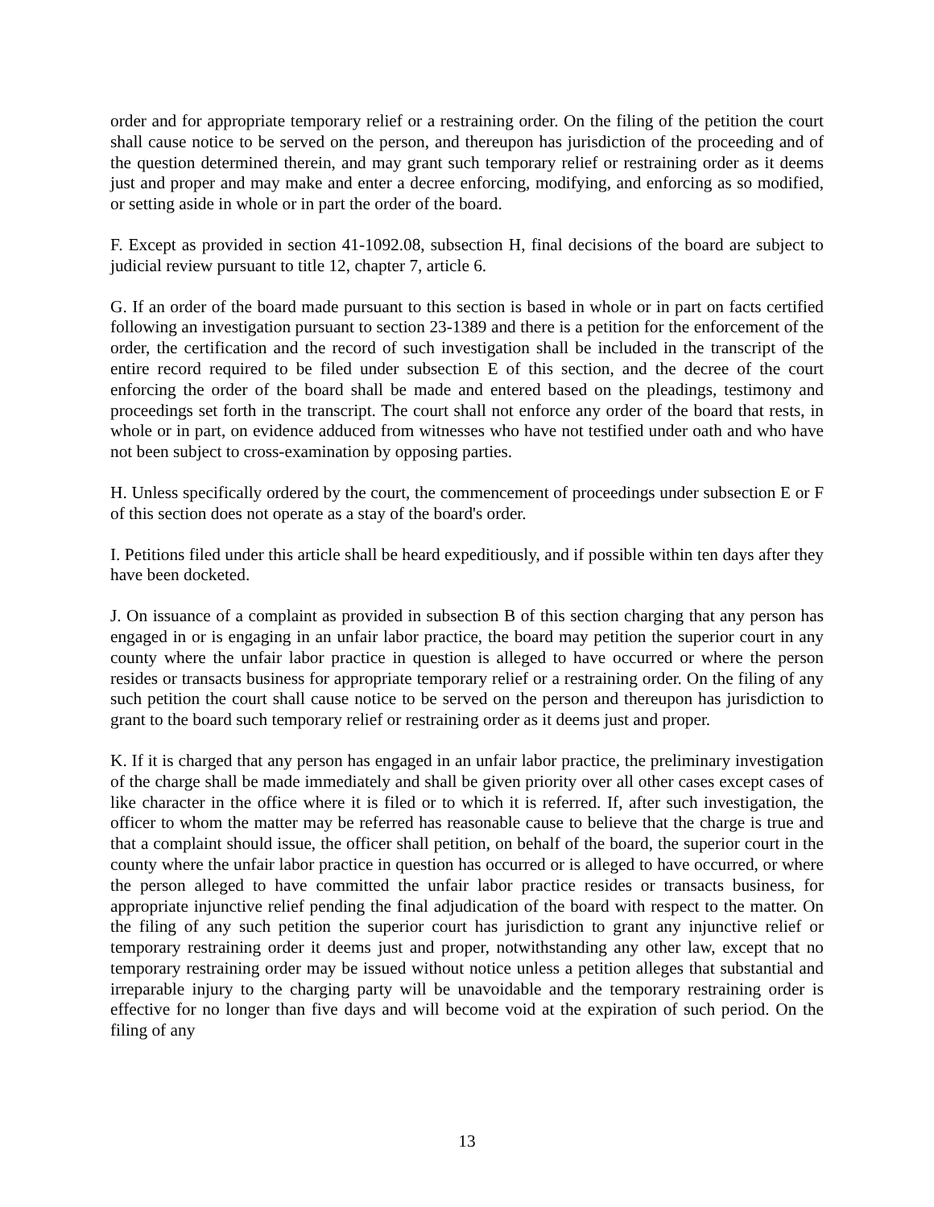order and for appropriate temporary relief or a restraining order. On the filing of the petition the court shall cause notice to be served on the person, and thereupon has jurisdiction of the proceeding and of the question determined therein, and may grant such temporary relief or restraining order as it deems just and proper and may make and enter a decree enforcing, modifying, and enforcing as so modified, or setting aside in whole or in part the order of the board.
F. Except as provided in section 41-1092.08, subsection H, final decisions of the board are subject to judicial review pursuant to title 12, chapter 7, article 6.
G. If an order of the board made pursuant to this section is based in whole or in part on facts certified following an investigation pursuant to section 23-1389 and there is a petition for the enforcement of the order, the certification and the record of such investigation shall be included in the transcript of the entire record required to be filed under subsection E of this section, and the decree of the court enforcing the order of the board shall be made and entered based on the pleadings, testimony and proceedings set forth in the transcript. The court shall not enforce any order of the board that rests, in whole or in part, on evidence adduced from witnesses who have not testified under oath and who have not been subject to cross-examination by opposing parties.
H. Unless specifically ordered by the court, the commencement of proceedings under subsection E or F of this section does not operate as a stay of the board's order.
I. Petitions filed under this article shall be heard expeditiously, and if possible within ten days after they have been docketed.
J. On issuance of a complaint as provided in subsection B of this section charging that any person has engaged in or is engaging in an unfair labor practice, the board may petition the superior court in any county where the unfair labor practice in question is alleged to have occurred or where the person resides or transacts business for appropriate temporary relief or a restraining order. On the filing of any such petition the court shall cause notice to be served on the person and thereupon has jurisdiction to grant to the board such temporary relief or restraining order as it deems just and proper.
K. If it is charged that any person has engaged in an unfair labor practice, the preliminary investigation of the charge shall be made immediately and shall be given priority over all other cases except cases of like character in the office where it is filed or to which it is referred. If, after such investigation, the officer to whom the matter may be referred has reasonable cause to believe that the charge is true and that a complaint should issue, the officer shall petition, on behalf of the board, the superior court in the county where the unfair labor practice in question has occurred or is alleged to have occurred, or where the person alleged to have committed the unfair labor practice resides or transacts business, for appropriate injunctive relief pending the final adjudication of the board with respect to the matter. On the filing of any such petition the superior court has jurisdiction to grant any injunctive relief or temporary restraining order it deems just and proper, notwithstanding any other law, except that no temporary restraining order may be issued without notice unless a petition alleges that substantial and irreparable injury to the charging party will be unavoidable and the temporary restraining order is effective for no longer than five days and will become void at the expiration of such period. On the filing of any
13